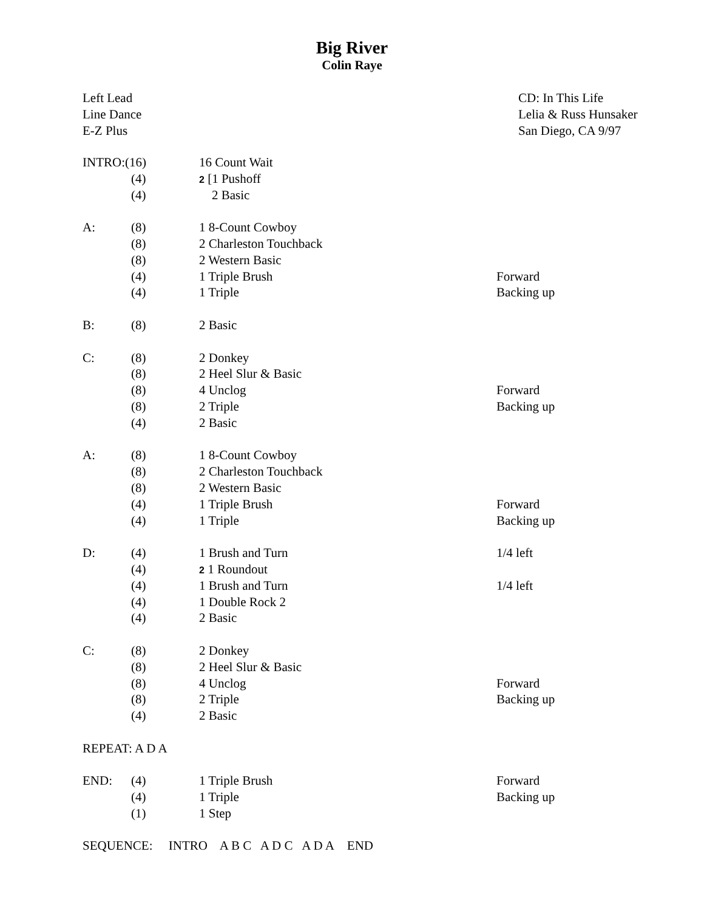Big River
Colin Raye
Left Lead
Line Dance
E-Z Plus
CD: In This Life
Lelia & Russ Hunsaker
San Diego, CA 9/97
| INTRO:(16) | | 16 Count Wait | |
| | (4) | 2 [1 Pushoff | |
| | (4) | 2 Basic | |
| A: | (8) | 1 8-Count Cowboy | |
| | (8) | 2 Charleston Touchback | |
| | (8) | 2 Western Basic | |
| | (4) | 1 Triple Brush | Forward |
| | (4) | 1 Triple | Backing up |
| B: | (8) | 2 Basic | |
| C: | (8) | 2 Donkey | |
| | (8) | 2 Heel Slur & Basic | |
| | (8) | 4 Unclog | Forward |
| | (8) | 2 Triple | Backing up |
| | (4) | 2 Basic | |
| A: | (8) | 1 8-Count Cowboy | |
| | (8) | 2 Charleston Touchback | |
| | (8) | 2 Western Basic | |
| | (4) | 1 Triple Brush | Forward |
| | (4) | 1 Triple | Backing up |
| D: | (4) | 1 Brush and Turn | 1/4 left |
| | (4) | 2 1 Roundout | |
| | (4) | 1 Brush and Turn | 1/4 left |
| | (4) | 1 Double Rock 2 | |
| | (4) | 2 Basic | |
| C: | (8) | 2 Donkey | |
| | (8) | 2 Heel Slur & Basic | |
| | (8) | 4 Unclog | Forward |
| | (8) | 2 Triple | Backing up |
| | (4) | 2 Basic | |
| REPEAT: A D A | | | |
| END: | (4) | 1 Triple Brush | Forward |
| | (4) | 1 Triple | Backing up |
| | (1) | 1 Step | |
| SEQUENCE: INTRO A B C A D C A D A END | | | |